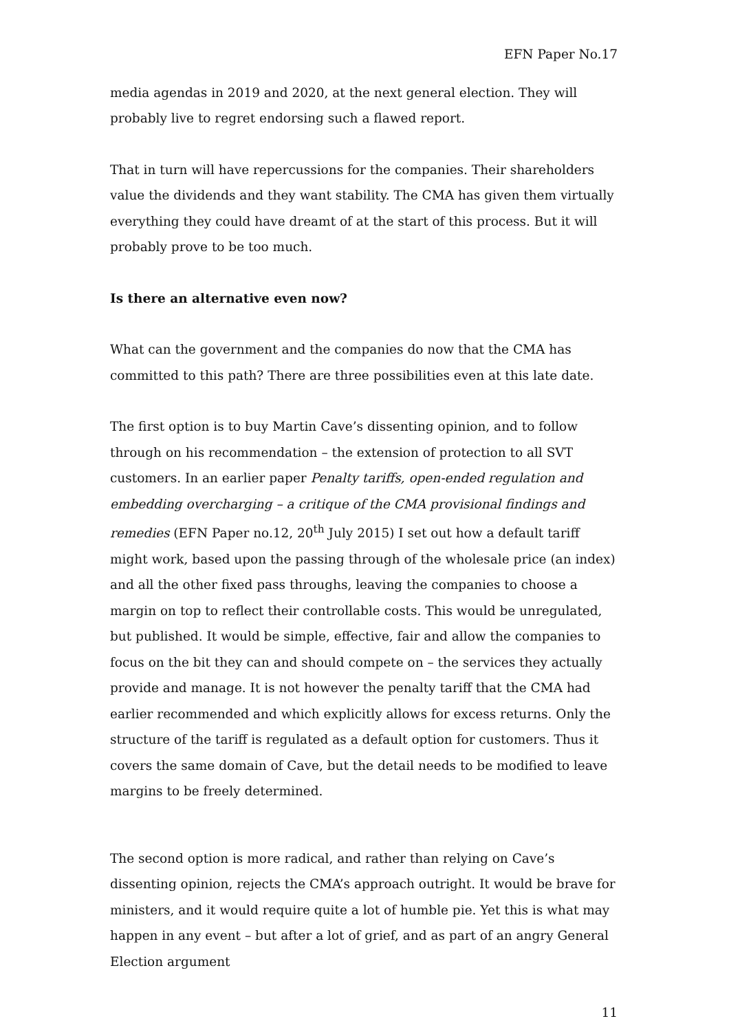EFN Paper No.17
media agendas in 2019 and 2020, at the next general election. They will probably live to regret endorsing such a flawed report.
That in turn will have repercussions for the companies. Their shareholders value the dividends and they want stability. The CMA has given them virtually everything they could have dreamt of at the start of this process. But it will probably prove to be too much.
Is there an alternative even now?
What can the government and the companies do now that the CMA has committed to this path? There are three possibilities even at this late date.
The first option is to buy Martin Cave’s dissenting opinion, and to follow through on his recommendation – the extension of protection to all SVT customers. In an earlier paper Penalty tariffs, open-ended regulation and embedding overcharging – a critique of the CMA provisional findings and remedies (EFN Paper no.12, 20<sup>th</sup> July 2015) I set out how a default tariff might work, based upon the passing through of the wholesale price (an index) and all the other fixed pass throughs, leaving the companies to choose a margin on top to reflect their controllable costs. This would be unregulated, but published. It would be simple, effective, fair and allow the companies to focus on the bit they can and should compete on – the services they actually provide and manage. It is not however the penalty tariff that the CMA had earlier recommended and which explicitly allows for excess returns. Only the structure of the tariff is regulated as a default option for customers. Thus it covers the same domain of Cave, but the detail needs to be modified to leave margins to be freely determined.
The second option is more radical, and rather than relying on Cave’s dissenting opinion, rejects the CMA’s approach outright. It would be brave for ministers, and it would require quite a lot of humble pie. Yet this is what may happen in any event – but after a lot of grief, and as part of an angry General Election argument
11